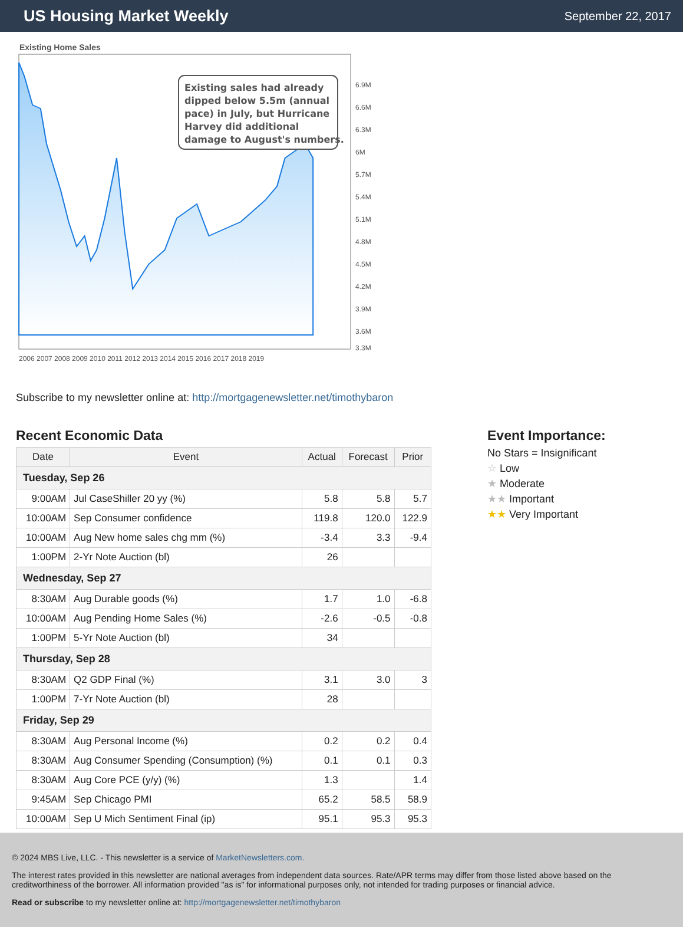US Housing Market Weekly
September 22, 2017
Existing Home Sales
Existing sales had already dipped below 5.5m (annual pace) in July, but Hurricane Harvey did additional damage to August's numbers.
6.9M
6.6M
6.3M
6M
5.7M
5.4M
5.1M
4.8M
4.5M
4.2M
3.9M
3.6M
3.3M
2006 2007 2008 2009 2010 2011 2012 2013 2014 2015 2016 2017 2018 2019
Subscribe to my newsletter online at: http://mortgagenewsletter.net/timothybaron
Recent Economic Data
| Date | Event | Actual | Forecast | Prior |
| --- | --- | --- | --- | --- |
| Tuesday, Sep 26 | | | | |
| 9:00AM | Jul CaseShiller 20 yy (%) | 5.8 | 5.8 | 5.7 |
| 10:00AM | Sep Consumer confidence | 119.8 | 120.0 | 122.9 |
| 10:00AM | Aug New home sales chg mm (%) | -3.4 | 3.3 | -9.4 |
| 1:00PM | 2-Yr Note Auction (bl) | 26 | | |
| Wednesday, Sep 27 | | | | |
| 8:30AM | Aug Durable goods (%) | 1.7 | 1.0 | -6.8 |
| 10:00AM | Aug Pending Home Sales (%) | -2.6 | -0.5 | -0.8 |
| 1:00PM | 5-Yr Note Auction (bl) | 34 | | |
| Thursday, Sep 28 | | | | |
| 8:30AM | Q2 GDP Final (%) | 3.1 | 3.0 | 3 |
| 1:00PM | 7-Yr Note Auction (bl) | 28 | | |
| Friday, Sep 29 | | | | |
| 8:30AM | Aug Personal Income (%) | 0.2 | 0.2 | 0.4 |
| 8:30AM | Aug Consumer Spending (Consumption) (%) | 0.1 | 0.1 | 0.3 |
| 8:30AM | Aug Core PCE (y/y) (%) | 1.3 | | 1.4 |
| 9:45AM | Sep Chicago PMI | 65.2 | 58.5 | 58.9 |
| 10:00AM | Sep U Mich Sentiment Final (ip) | 95.1 | 95.3 | 95.3 |
Event Importance:
No Stars = Insignificant
☆ Low
★ Moderate
★★ Important
★★ Very Important
© 2024 MBS Live, LLC. - This newsletter is a service of MarketNewsletters.com.
The interest rates provided in this newsletter are national averages from independent data sources. Rate/APR terms may differ from those listed above based on the creditworthiness of the borrower. All information provided "as is" for informational purposes only, not intended for trading purposes or financial advice.
Read or subscribe to my newsletter online at: http://mortgagenewsletter.net/timothybaron